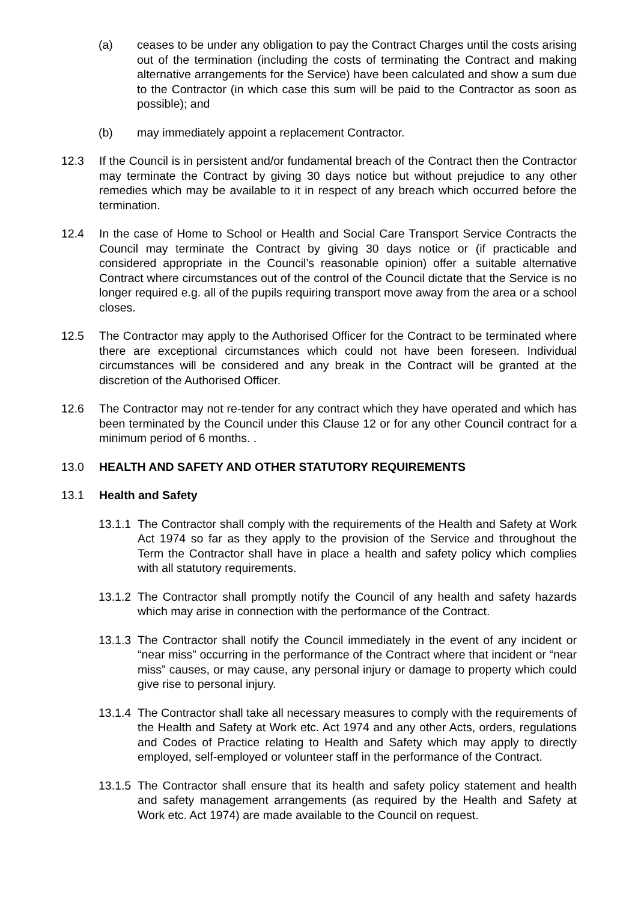(a) ceases to be under any obligation to pay the Contract Charges until the costs arising out of the termination (including the costs of terminating the Contract and making alternative arrangements for the Service) have been calculated and show a sum due to the Contractor (in which case this sum will be paid to the Contractor as soon as possible); and
(b) may immediately appoint a replacement Contractor.
12.3 If the Council is in persistent and/or fundamental breach of the Contract then the Contractor may terminate the Contract by giving 30 days notice but without prejudice to any other remedies which may be available to it in respect of any breach which occurred before the termination.
12.4 In the case of Home to School or Health and Social Care Transport Service Contracts the Council may terminate the Contract by giving 30 days notice or (if practicable and considered appropriate in the Council’s reasonable opinion) offer a suitable alternative Contract where circumstances out of the control of the Council dictate that the Service is no longer required e.g. all of the pupils requiring transport move away from the area or a school closes.
12.5 The Contractor may apply to the Authorised Officer for the Contract to be terminated where there are exceptional circumstances which could not have been foreseen. Individual circumstances will be considered and any break in the Contract will be granted at the discretion of the Authorised Officer.
12.6 The Contractor may not re-tender for any contract which they have operated and which has been terminated by the Council under this Clause 12 or for any other Council contract for a minimum period of 6 months. .
13.0 HEALTH AND SAFETY AND OTHER STATUTORY REQUIREMENTS
13.1 Health and Safety
13.1.1
The Contractor shall comply with the requirements of the Health and Safety at Work Act 1974 so far as they apply to the provision of the Service and throughout the Term the Contractor shall have in place a health and safety policy which complies with all statutory requirements.
13.1.2
The Contractor shall promptly notify the Council of any health and safety hazards which may arise in connection with the performance of the Contract.
13.1.3
The Contractor shall notify the Council immediately in the event of any incident or “near miss” occurring in the performance of the Contract where that incident or “near miss” causes, or may cause, any personal injury or damage to property which could give rise to personal injury.
13.1.4
The Contractor shall take all necessary measures to comply with the requirements of the Health and Safety at Work etc. Act 1974 and any other Acts, orders, regulations and Codes of Practice relating to Health and Safety which may apply to directly employed, self-employed or volunteer staff in the performance of the Contract.
13.1.5
The Contractor shall ensure that its health and safety policy statement and health and safety management arrangements (as required by the Health and Safety at Work etc. Act 1974) are made available to the Council on request.